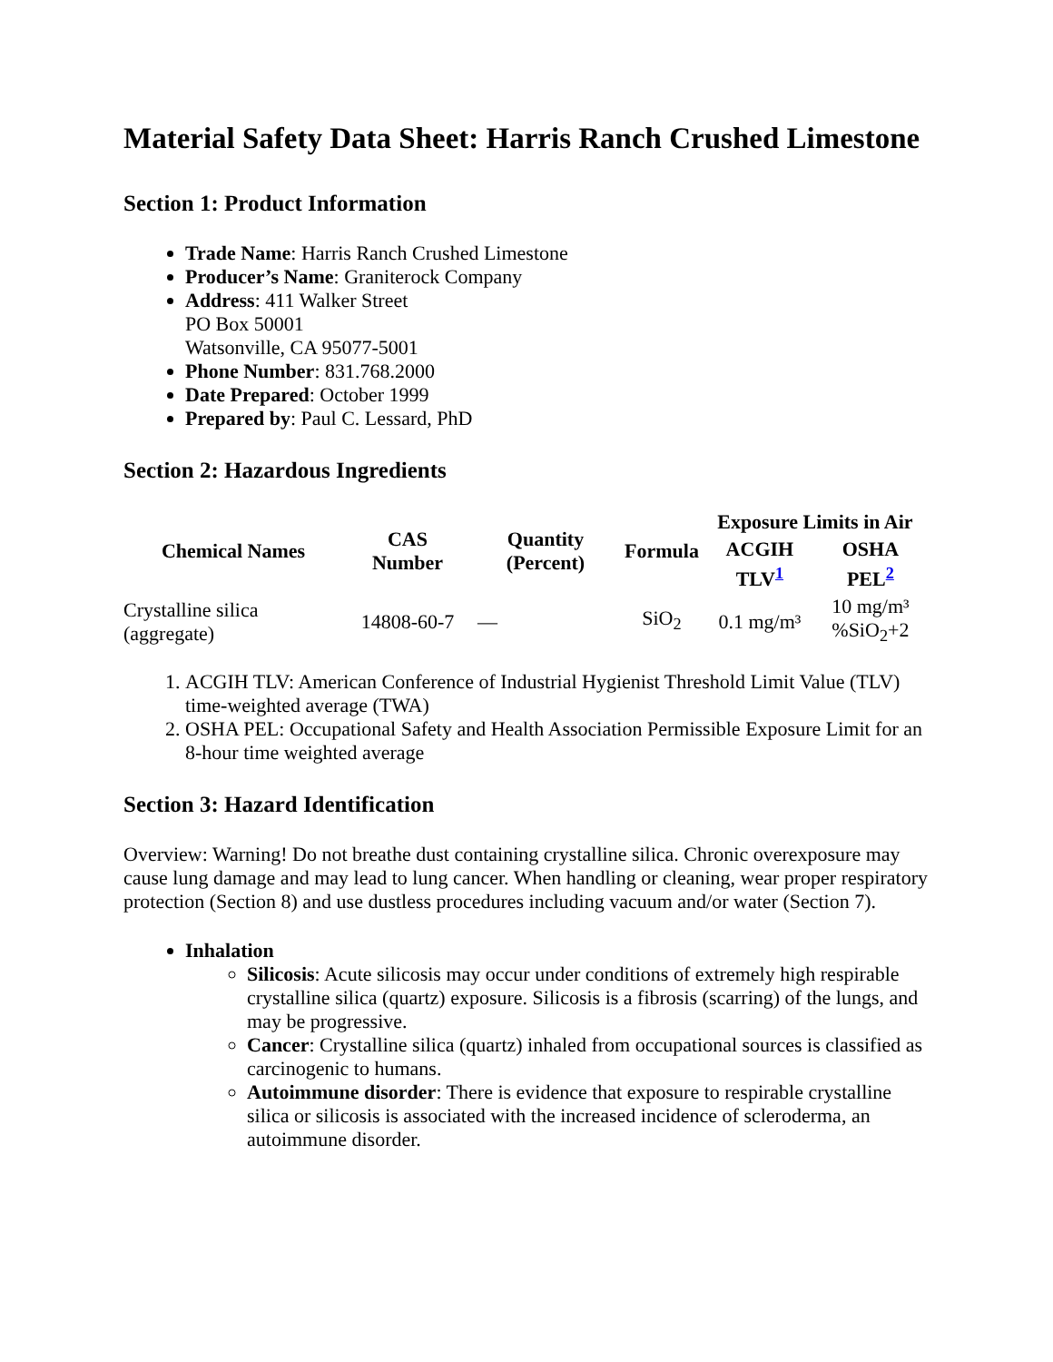Material Safety Data Sheet: Harris Ranch Crushed Limestone
Section 1: Product Information
Trade Name: Harris Ranch Crushed Limestone
Producer’s Name: Graniterock Company
Address: 411 Walker Street
PO Box 50001
Watsonville, CA 95077-5001
Phone Number: 831.768.2000
Date Prepared: October 1999
Prepared by: Paul C. Lessard, PhD
Section 2: Hazardous Ingredients
| Chemical Names | CAS Number | Quantity (Percent) | Formula | Exposure Limits in Air | |
| --- | --- | --- | --- | --- | --- |
| | | | | ACGIH TLV<sup>1</sup> | OSHA PEL<sup>2</sup> |
| Crystalline silica (aggregate) | 14808-60-7 | — | SiO<sub>2</sub> | 0.1 mg/m³ | 10 mg/m³ %SiO<sub>2</sub>+2 |
1. ACGIH TLV: American Conference of Industrial Hygienist Threshold Limit Value (TLV) time-weighted average (TWA)
2. OSHA PEL: Occupational Safety and Health Association Permissible Exposure Limit for an 8-hour time weighted average
Section 3: Hazard Identification
Overview: Warning! Do not breathe dust containing crystalline silica. Chronic overexposure may cause lung damage and may lead to lung cancer. When handling or cleaning, wear proper respiratory protection (Section 8) and use dustless procedures including vacuum and/or water (Section 7).
Inhalation
Silicosis: Acute silicosis may occur under conditions of extremely high respirable crystalline silica (quartz) exposure. Silicosis is a fibrosis (scarring) of the lungs, and may be progressive.
Cancer: Crystalline silica (quartz) inhaled from occupational sources is classified as carcinogenic to humans.
Autoimmune disorder: There is evidence that exposure to respirable crystalline silica or silicosis is associated with the increased incidence of scleroderma, an autoimmune disorder.